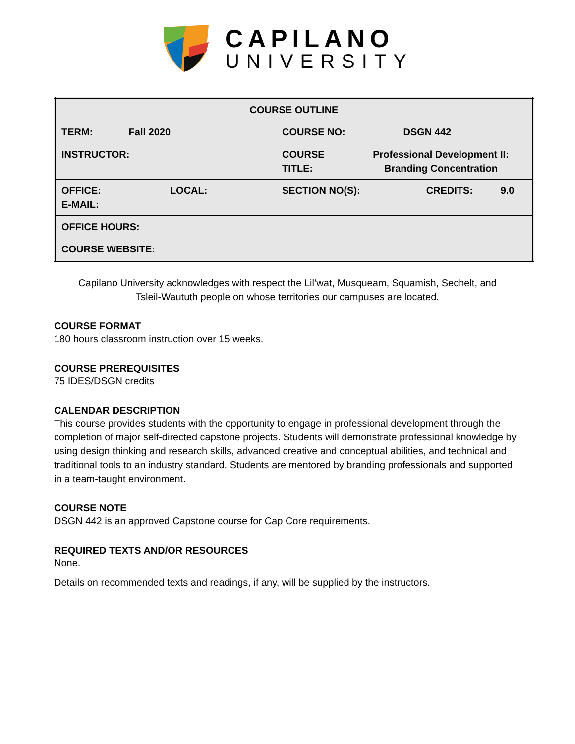CAPILANO
UNIVERSITY
| COURSE OUTLINE | | |
| TERM: Fall 2020 | COURSE NO: DSGN 442 | |
| INSTRUCTOR: | COURSE TITLE: Professional Development II: Branding Concentration | |
| OFFICE: LOCAL: E-MAIL: | SECTION NO(S): | CREDITS: 9.0 |
| OFFICE HOURS: | | |
| COURSE WEBSITE: | | |
Capilano University acknowledges with respect the Lil’wat, Musqueam, Squamish, Sechelt, and
Tsleil-Waututh people on whose territories our campuses are located.
COURSE FORMAT
180 hours classroom instruction over 15 weeks.
COURSE PREREQUISITES
75 IDES/DSGN credits
CALENDAR DESCRIPTION
This course provides students with the opportunity to engage in professional development through the completion of major self-directed capstone projects. Students will demonstrate professional knowledge by using design thinking and research skills, advanced creative and conceptual abilities, and technical and traditional tools to an industry standard. Students are mentored by branding professionals and supported in a team-taught environment.
COURSE NOTE
DSGN 442 is an approved Capstone course for Cap Core requirements.
REQUIRED TEXTS AND/OR RESOURCES
None.
Details on recommended texts and readings, if any, will be supplied by the instructors.